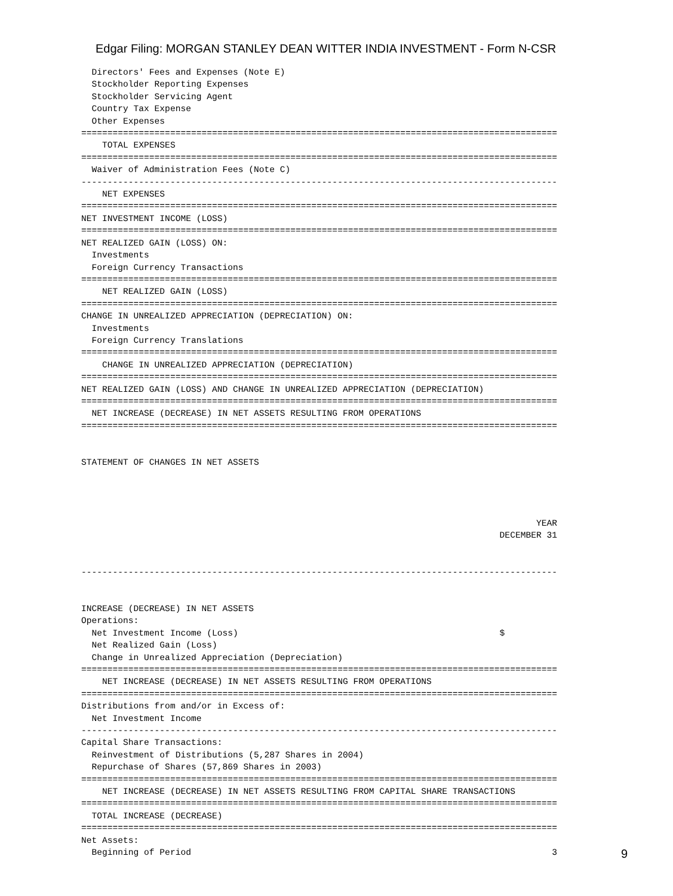Edgar Filing: MORGAN STANLEY DEAN WITTER INDIA INVESTMENT - Form N-CSR
  Directors' Fees and Expenses (Note E)
  Stockholder Reporting Expenses
  Stockholder Servicing Agent
  Country Tax Expense
  Other Expenses
===========================================================================================
    TOTAL EXPENSES
===========================================================================================
  Waiver of Administration Fees (Note C)
-------------------------------------------------------------------------------------------
    NET EXPENSES
===========================================================================================
NET INVESTMENT INCOME (LOSS)
===========================================================================================
NET REALIZED GAIN (LOSS) ON:
  Investments
  Foreign Currency Transactions
===========================================================================================
    NET REALIZED GAIN (LOSS)
===========================================================================================
CHANGE IN UNREALIZED APPRECIATION (DEPRECIATION) ON:
  Investments
  Foreign Currency Translations
===========================================================================================
    CHANGE IN UNREALIZED APPRECIATION (DEPRECIATION)
===========================================================================================
NET REALIZED GAIN (LOSS) AND CHANGE IN UNREALIZED APPRECIATION (DEPRECIATION)
===========================================================================================
  NET INCREASE (DECREASE) IN NET ASSETS RESULTING FROM OPERATIONS
===========================================================================================


STATEMENT OF CHANGES IN NET ASSETS




                                                                                       YEAR
                                                                                DECEMBER 31


-------------------------------------------------------------------------------------------


INCREASE (DECREASE) IN NET ASSETS
Operations:
  Net Investment Income (Loss)                                                  $
  Net Realized Gain (Loss)
  Change in Unrealized Appreciation (Depreciation)
===========================================================================================
    NET INCREASE (DECREASE) IN NET ASSETS RESULTING FROM OPERATIONS
===========================================================================================
Distributions from and/or in Excess of:
  Net Investment Income
-------------------------------------------------------------------------------------------
Capital Share Transactions:
  Reinvestment of Distributions (5,287 Shares in 2004)
  Repurchase of Shares (57,869 Shares in 2003)
===========================================================================================
    NET INCREASE (DECREASE) IN NET ASSETS RESULTING FROM CAPITAL SHARE TRANSACTIONS
===========================================================================================
  TOTAL INCREASE (DECREASE)
===========================================================================================
Net Assets:
  Beginning of Period                                                                     3
9